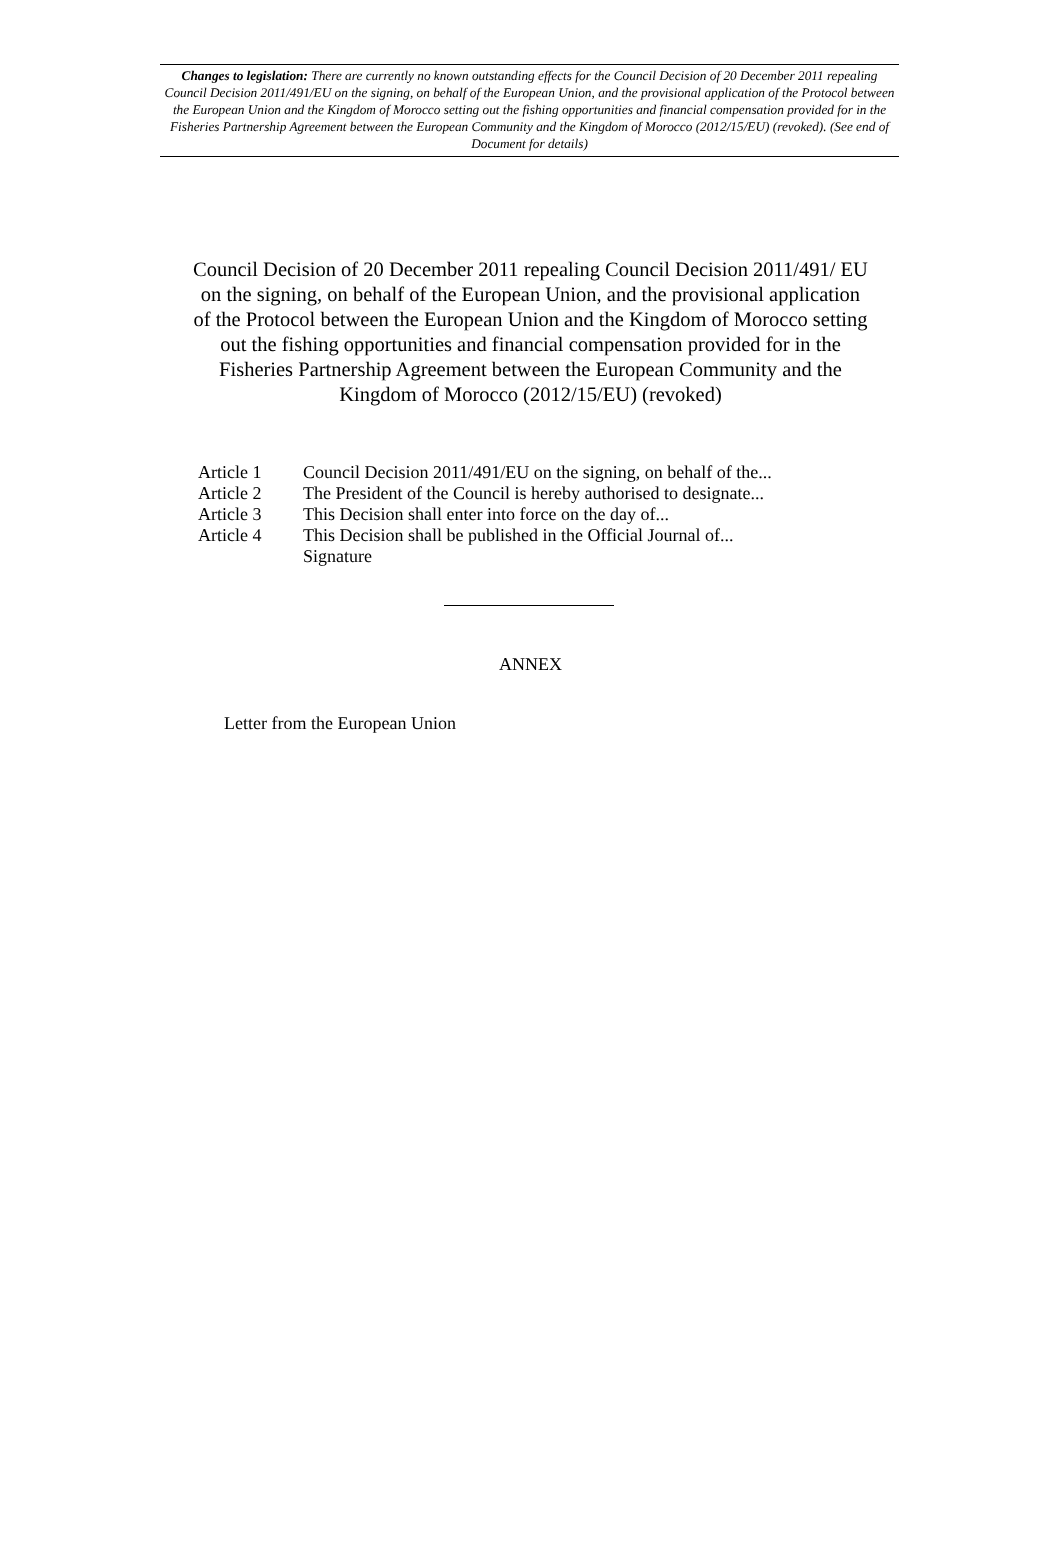Changes to legislation: There are currently no known outstanding effects for the Council Decision of 20 December 2011 repealing Council Decision 2011/491/EU on the signing, on behalf of the European Union, and the provisional application of the Protocol between the European Union and the Kingdom of Morocco setting out the fishing opportunities and financial compensation provided for in the Fisheries Partnership Agreement between the European Community and the Kingdom of Morocco (2012/15/EU) (revoked). (See end of Document for details)
Council Decision of 20 December 2011 repealing Council Decision 2011/491/ EU on the signing, on behalf of the European Union, and the provisional application of the Protocol between the European Union and the Kingdom of Morocco setting out the fishing opportunities and financial compensation provided for in the Fisheries Partnership Agreement between the European Community and the Kingdom of Morocco (2012/15/EU) (revoked)
| Article 1 | Council Decision 2011/491/EU on the signing, on behalf of the... |
| Article 2 | The President of the Council is hereby authorised to designate... |
| Article 3 | This Decision shall enter into force on the day of... |
| Article 4 | This Decision shall be published in the Official Journal of... |
| | Signature |
ANNEX
Letter from the European Union